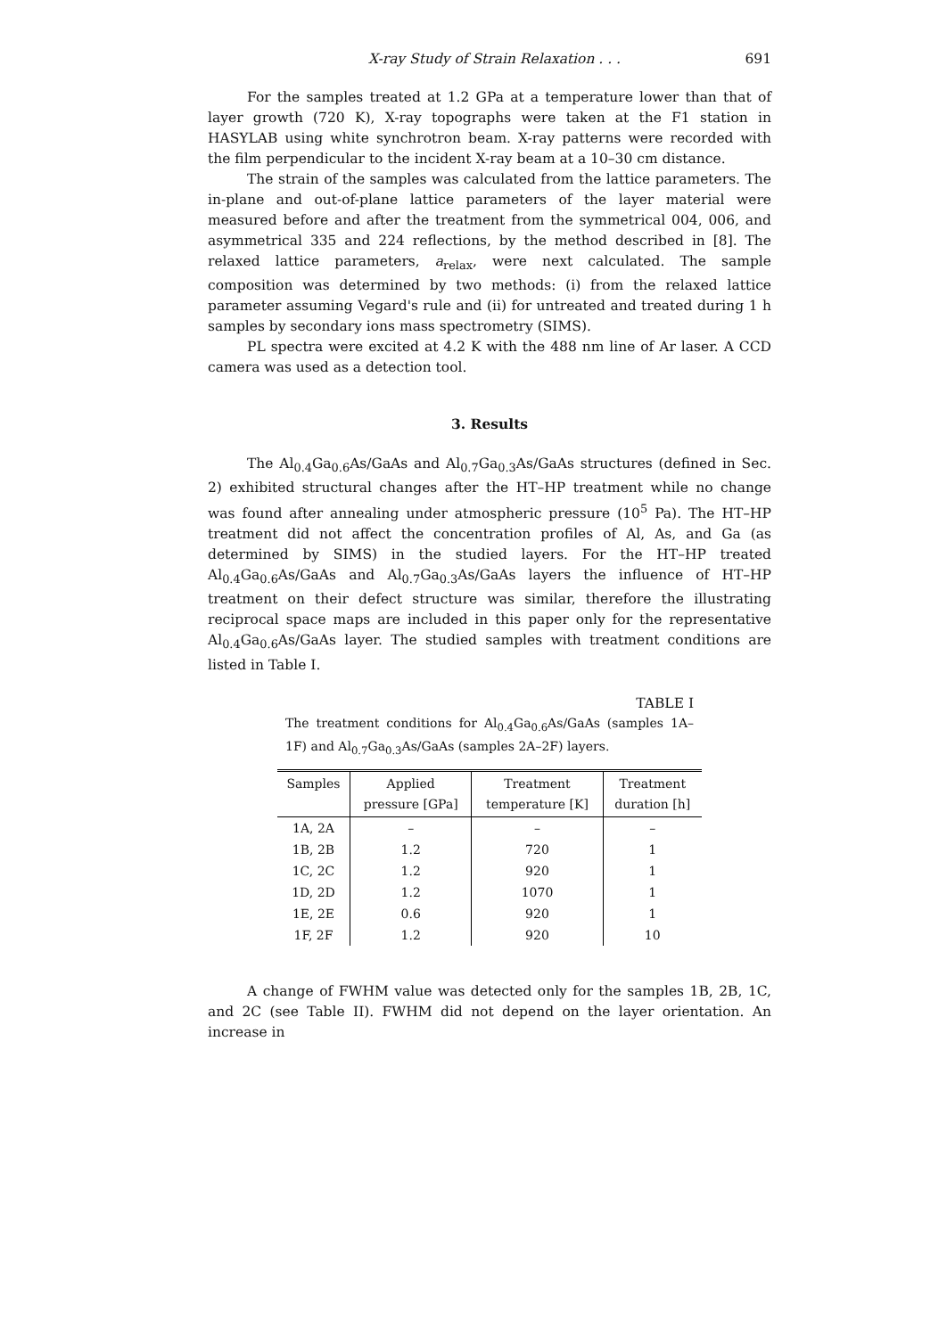X-ray Study of Strain Relaxation . . . 691
For the samples treated at 1.2 GPa at a temperature lower than that of layer growth (720 K), X-ray topographs were taken at the F1 station in HASYLAB using white synchrotron beam. X-ray patterns were recorded with the film perpendicular to the incident X-ray beam at a 10–30 cm distance.
The strain of the samples was calculated from the lattice parameters. The in-plane and out-of-plane lattice parameters of the layer material were measured before and after the treatment from the symmetrical 004, 006, and asymmetrical 335 and 224 reflections, by the method described in [8]. The relaxed lattice parameters, a<sub>relax</sub>, were next calculated. The sample composition was determined by two methods: (i) from the relaxed lattice parameter assuming Vegard's rule and (ii) for untreated and treated during 1 h samples by secondary ions mass spectrometry (SIMS).
PL spectra were excited at 4.2 K with the 488 nm line of Ar laser. A CCD camera was used as a detection tool.
3. Results
The Al<sub>0.4</sub>Ga<sub>0.6</sub>As/GaAs and Al<sub>0.7</sub>Ga<sub>0.3</sub>As/GaAs structures (defined in Sec. 2) exhibited structural changes after the HT–HP treatment while no change was found after annealing under atmospheric pressure (10<sup>5</sup> Pa). The HT–HP treatment did not affect the concentration profiles of Al, As, and Ga (as determined by SIMS) in the studied layers. For the HT–HP treated Al<sub>0.4</sub>Ga<sub>0.6</sub>As/GaAs and Al<sub>0.7</sub>Ga<sub>0.3</sub>As/GaAs layers the influence of HT–HP treatment on their defect structure was similar, therefore the illustrating reciprocal space maps are included in this paper only for the representative Al<sub>0.4</sub>Ga<sub>0.6</sub>As/GaAs layer. The studied samples with treatment conditions are listed in Table I.
TABLE I
The treatment conditions for Al<sub>0.4</sub>Ga<sub>0.6</sub>As/GaAs (samples 1A–1F) and Al<sub>0.7</sub>Ga<sub>0.3</sub>As/GaAs (samples 2A–2F) layers.
| Samples | Applied pressure [GPa] | Treatment temperature [K] | Treatment duration [h] |
| --- | --- | --- | --- |
| 1A, 2A | – | – | – |
| 1B, 2B | 1.2 | 720 | 1 |
| 1C, 2C | 1.2 | 920 | 1 |
| 1D, 2D | 1.2 | 1070 | 1 |
| 1E, 2E | 0.6 | 920 | 1 |
| 1F, 2F | 1.2 | 920 | 10 |
A change of FWHM value was detected only for the samples 1B, 2B, 1C, and 2C (see Table II). FWHM did not depend on the layer orientation. An increase in